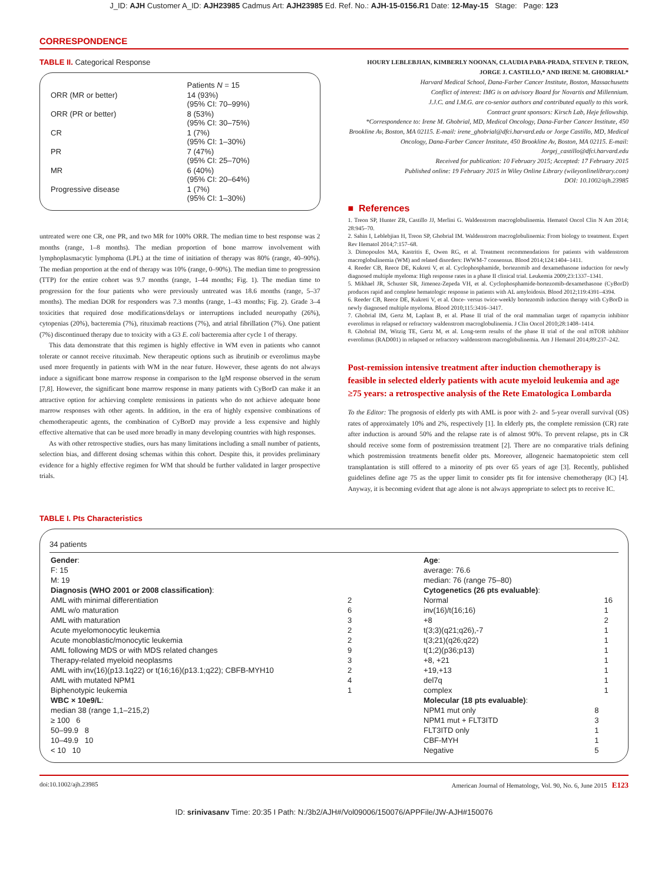J_ID: AJH Customer A_ID: AJH23985 Cadmus Art: AJH23985 Ed. Ref. No.: AJH-15-0156.R1 Date: 12-May-15 Stage: Page: 123
CORRESPONDENCE
TABLE II. Categorical Response
| | Patients N = 15 |
| --- | --- |
| ORR (MR or better) | 14 (93%) (95% CI: 70–99%) |
| ORR (PR or better) | 8 (53%) (95% CI: 30–75%) |
| CR | 1 (7%) (95% CI: 1–30%) |
| PR | 7 (47%) (95% CI: 25–70%) |
| MR | 6 (40%) (95% CI: 20–64%) |
| Progressive disease | 1 (7%) (95% CI: 1–30%) |
untreated were one CR, one PR, and two MR for 100% ORR. The median time to best response was 2 months (range, 1–8 months). The median proportion of bone marrow involvement with lymphoplasmacytic lymphoma (LPL) at the time of initiation of therapy was 80% (range, 40–90%). The median proportion at the end of therapy was 10% (range, 0–90%). The median time to progression (TTP) for the entire cohort was 9.7 months (range, 1–44 months; Fig. 1). The median time to progression for the four patients who were previously untreated was 18.6 months (range, 5–37 months). The median DOR for responders was 7.3 months (range, 1–43 months; Fig. 2). Grade 3–4 toxicities that required dose modifications/delays or interruptions included neuropathy (26%), cytopenias (20%), bacteremia (7%), rituximab reactions (7%), and atrial fibrillation (7%). One patient (7%) discontinued therapy due to toxicity with a G3 E. coli bacteremia after cycle 1 of therapy.
This data demonstrate that this regimen is highly effective in WM even in patients who cannot tolerate or cannot receive rituximab. New therapeutic options such as ibrutinib or everolimus maybe used more frequently in patients with WM in the near future. However, these agents do not always induce a significant bone marrow response in comparison to the IgM response observed in the serum [7,8]. However, the significant bone marrow response in many patients with CyBorD can make it an attractive option for achieving complete remissions in patients who do not achieve adequate bone marrow responses with other agents. In addition, in the era of highly expensive combinations of chemotherapeutic agents, the combination of CyBorD may provide a less expensive and highly effective alternative that can be used more broadly in many developing countries with high responses.
As with other retrospective studies, ours has many limitations including a small number of patients, selection bias, and different dosing schemas within this cohort. Despite this, it provides preliminary evidence for a highly effective regimen for WM that should be further validated in larger prospective trials.
HOURY LEBLEBJIAN, KIMBERLY NOONAN, CLAUDIA PABA-PRADA, STEVEN P. TREON, JORGE J. CASTILLO,* AND IRENE M. GHOBRIAL*
Harvard Medical School, Dana-Farber Cancer Institute, Boston, Massachusetts
Conflict of interest: IMG is on advisory Board for Novartis and Millennium.
J.J.C. and I.M.G. are co-senior authors and contributed equally to this work.
Contract grant sponsors: Kirsch Lab, Heje fellowship.
*Correspondence to: Irene M. Ghobrial, MD, Medical Oncology, Dana-Farber Cancer Institute, 450 Brookline Av, Boston, MA 02115. E-mail: irene_ghobrial@dfci.harvard.edu or Jorge Castillo, MD, Medical Oncology, Dana-Farber Cancer Institute, 450 Brookline Av, Boston, MA 02115. E-mail: Jorgej_castillo@dfci.harvard.edu
Received for publication: 10 February 2015; Accepted: 17 February 2015
Published online: 19 February 2015 in Wiley Online Library (wileyonlinelibrary.com)
DOI: 10.1002/ajh.23985
■ References
1. Treon SP, Hunter ZR, Castillo JJ, Merlini G. Waldenstrom macroglobulinemia. Hematol Oncol Clin N Am 2014; 28:945–70.
2. Sahin I, Leblebjian H, Treon SP, Ghobrial IM. Waldenstrom macroglobulinemia: From biology to treatment. Expert Rev Hematol 2014;7:157–68.
3. Dimopoulos MA, Kastritis E, Owen RG, et al. Treatment recommendations for patients with waldenstrom macroglobulinemia (WM) and related disorders: IWWM-7 consensus. Blood 2014;124:1404–1411.
4. Reeder CB, Reece DE, Kukreti V, et al. Cyclophosphamide, bortezomib and dexamethasone induction for newly diagnosed multiple myeloma: High response rates in a phase II clinical trial. Leukemia 2009;23:1337–1341.
5. Mikhael JR, Schuster SR, Jimenez-Zepeda VH, et al. Cyclophosphamide-bortezomib-dexamethasone (CyBorD) produces rapid and complete hematologic response in patients with AL amyloidosis. Blood 2012;119:4391–4394.
6. Reeder CB, Reece DE, Kukreti V, et al. Once- versus twice-weekly bortezomib induction therapy with CyBorD in newly diagnosed multiple myeloma. Blood 2010;115:3416–3417.
7. Ghobrial IM, Gertz M, Laplant B, et al. Phase II trial of the oral mammalian target of rapamycin inhibitor everolimus in relapsed or refractory waldenstrom macroglobulinemia. J Clin Oncol 2010;28:1408–1414.
8. Ghobrial IM, Witzig TE, Gertz M, et al. Long-term results of the phase II trial of the oral mTOR inhibitor everolimus (RAD001) in relapsed or refractory waldenstrom macroglobulinemia. Am J Hematol 2014;89:237–242.
Post-remission intensive treatment after induction chemotherapy is feasible in selected elderly patients with acute myeloid leukemia and age ≥75 years: a retrospective analysis of the Rete Ematologica Lombarda
To the Editor: The prognosis of elderly pts with AML is poor with 2- and 5-year overall survival (OS) rates of approximately 10% and 2%, respectively [1]. In elderly pts, the complete remission (CR) rate after induction is around 50% and the relapse rate is of almost 90%. To prevent relapse, pts in CR should receive some form of postremission treatment [2]. There are no comparative trials defining which postremission treatments benefit older pts. Moreover, allogeneic haematopoietic stem cell transplantation is still offered to a minority of pts over 65 years of age [3]. Recently, published guidelines define age 75 as the upper limit to consider pts fit for intensive chemotherapy (IC) [4]. Anyway, it is becoming evident that age alone is not always appropriate to select pts to receive IC.
TABLE I. Pts Characteristics
34 patients
| Gender : | | Age : | | |
| F: 15 | | average: 76.6 | | |
| M: 19 | | median: 76 (range 75–80) | | |
| Diagnosis (WHO 2001 or 2008 classification) : | | Cytogenetics (26 pts evaluable) : | | |
| AML with minimal differentiation | 2 | Normal | | 16 |
| AML w/o maturation | 6 | inv(16)/t(16;16) | | 1 |
| AML with maturation | 3 | +8 | | 2 |
| Acute myelomonocytic leukemia | 2 | t(3;3)(q21;q26),-7 | | 1 |
| Acute monoblastic/monocytic leukemia | 2 | t(3;21)(q26;q22) | | 1 |
| AML following MDS or with MDS related changes | 9 | t(1;2)(p36;p13) | | 1 |
| Therapy-related myeloid neoplasms | 3 | +8, +21 | | 1 |
| AML with inv(16)(p13.1q22) or t(16;16)(p13.1;q22); CBFB-MYH10 | 2 | +19,+13 | | 1 |
| AML with mutated NPM1 | 4 | del7q | | 1 |
| Biphenotypic leukemia | 1 | complex | | 1 |
| WBC × 10e9/L : | | Molecular (18 pts evaluable) : | | |
| median 38 (range 1,1–215,2) | | NPM1 mut only | 8 | |
| ≥ 100 6 | | NPM1 mut + FLT3ITD | 3 | |
| 50–99.9 8 | | FLT3ITD only | 1 | |
| 10–49.9 10 | | CBF-MYH | 1 | |
| < 10 10 | | Negative | 5 | |
doi:10.1002/ajh.23985 American Journal of Hematology, Vol. 90, No. 6, June 2015 E123
ID: srinivasanv Time: 20:35 I Path: N:/3b2/AJH#/Vol09006/150076/APPFile/JW-AJH#150076